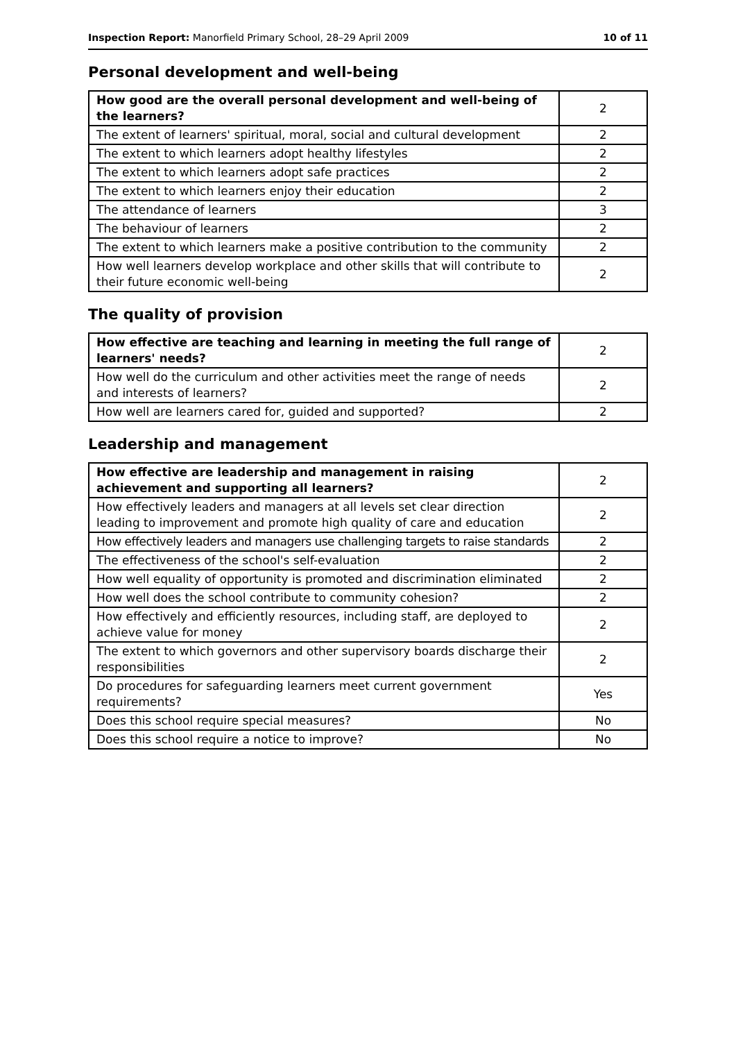Inspection Report: Manorfield Primary School, 28–29 April 2009 10 of 11
Personal development and well-being
| How good are the overall personal development and well-being of the learners? | 2 |
| The extent of learners' spiritual, moral, social and cultural development | 2 |
| The extent to which learners adopt healthy lifestyles | 2 |
| The extent to which learners adopt safe practices | 2 |
| The extent to which learners enjoy their education | 2 |
| The attendance of learners | 3 |
| The behaviour of learners | 2 |
| The extent to which learners make a positive contribution to the community | 2 |
| How well learners develop workplace and other skills that will contribute to their future economic well-being | 2 |
The quality of provision
| How effective are teaching and learning in meeting the full range of learners' needs? | 2 |
| How well do the curriculum and other activities meet the range of needs and interests of learners? | 2 |
| How well are learners cared for, guided and supported? | 2 |
Leadership and management
| How effective are leadership and management in raising achievement and supporting all learners? | 2 |
| How effectively leaders and managers at all levels set clear direction leading to improvement and promote high quality of care and education | 2 |
| How effectively leaders and managers use challenging targets to raise standards | 2 |
| The effectiveness of the school's self-evaluation | 2 |
| How well equality of opportunity is promoted and discrimination eliminated | 2 |
| How well does the school contribute to community cohesion? | 2 |
| How effectively and efficiently resources, including staff, are deployed to achieve value for money | 2 |
| The extent to which governors and other supervisory boards discharge their responsibilities | 2 |
| Do procedures for safeguarding learners meet current government requirements? | Yes |
| Does this school require special measures? | No |
| Does this school require a notice to improve? | No |